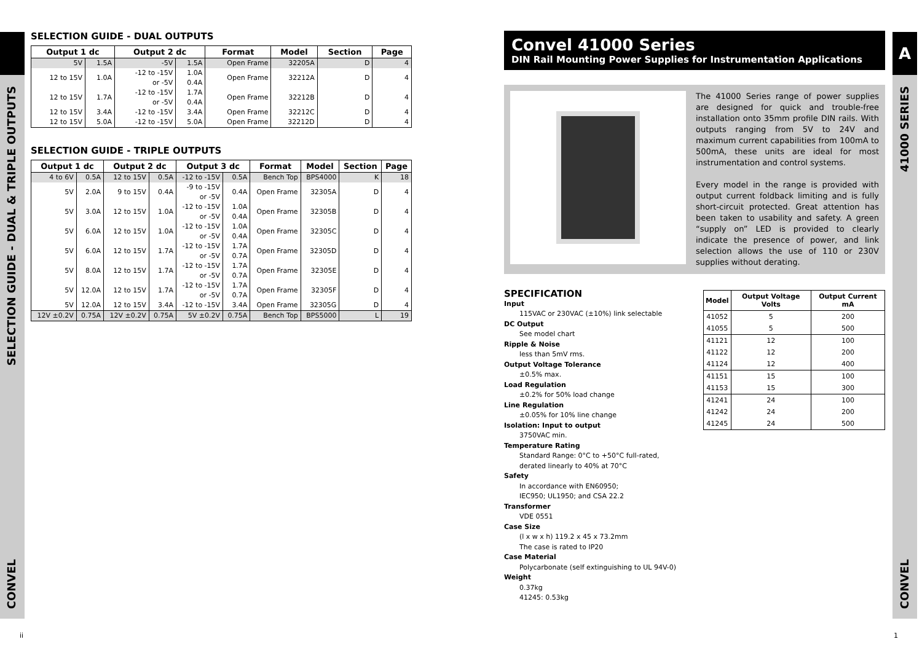SELECTION GUIDE - DUAL & TRIPLE OUTPUTS
CONVEL
A
41000 SERIES
CONVEL
SELECTION GUIDE - DUAL OUTPUTS
| Output 1 dc | | Output 2 dc | | Format | Model | Section | Page |
| --- | --- | --- | --- | --- | --- | --- | --- |
| 5V | 1.5A | -5V | 1.5A | Open Frame | 32205A | D | 4 |
| 12 to 15V | 1.0A | -12 to -15V or -5V | 1.0A 0.4A | Open Frame | 32212A | D | 4 |
| 12 to 15V | 1.7A | -12 to -15V or -5V | 1.7A 0.4A | Open Frame | 32212B | D | 4 |
| 12 to 15V | 3.4A | -12 to -15V | 3.4A | Open Frame | 32212C | D | 4 |
| 12 to 15V | 5.0A | -12 to -15V | 5.0A | Open Frame | 32212D | D | 4 |
SELECTION GUIDE - TRIPLE OUTPUTS
| Output 1 dc | | Output 2 dc | | Output 3 dc | | Format | Model | Section | Page |
| --- | --- | --- | --- | --- | --- | --- | --- | --- | --- |
| 4 to 6V | 0.5A | 12 to 15V | 0.5A | -12 to -15V | 0.5A | Bench Top | BPS4000 | K | 18 |
| 5V | 2.0A | 9 to 15V | 0.4A | -9 to -15V or -5V | 0.4A | Open Frame | 32305A | D | 4 |
| 5V | 3.0A | 12 to 15V | 1.0A | -12 to -15V or -5V | 1.0A 0.4A | Open Frame | 32305B | D | 4 |
| 5V | 6.0A | 12 to 15V | 1.0A | -12 to -15V or -5V | 1.0A 0.4A | Open Frame | 32305C | D | 4 |
| 5V | 6.0A | 12 to 15V | 1.7A | -12 to -15V or -5V | 1.7A 0.7A | Open Frame | 32305D | D | 4 |
| 5V | 8.0A | 12 to 15V | 1.7A | -12 to -15V or -5V | 1.7A 0.7A | Open Frame | 32305E | D | 4 |
| 5V | 12.0A | 12 to 15V | 1.7A | -12 to -15V or -5V | 1.7A 0.7A | Open Frame | 32305F | D | 4 |
| 5V | 12.0A | 12 to 15V | 3.4A | -12 to -15V | 3.4A | Open Frame | 32305G | D | 4 |
| 12V ±0.2V | 0.75A | 12V ±0.2V | 0.75A | 5V ±0.2V | 0.75A | Bench Top | BPS5000 | L | 19 |
Convel 41000 Series
DIN Rail Mounting Power Supplies for Instrumentation Applications
The 41000 Series range of power supplies are designed for quick and trouble-free installation onto 35mm profile DIN rails. With outputs ranging from 5V to 24V and maximum current capabilities from 100mA to 500mA, these units are ideal for most instrumentation and control systems.
Every model in the range is provided with output current foldback limiting and is fully short-circuit protected. Great attention has been taken to usability and safety. A green “supply on” LED is provided to clearly indicate the presence of power, and link selection allows the use of 110 or 230V supplies without derating.
SPECIFICATION
Input
115VAC or 230VAC (±10%) link selectable
DC Output
See model chart
Ripple & Noise
less than 5mV rms.
Output Voltage Tolerance
±0.5% max.
Load Regulation
±0.2% for 50% load change
Line Regulation
±0.05% for 10% line change
Isolation: Input to output
3750VAC min.
Temperature Rating
Standard Range: 0°C to +50°C full-rated,
derated linearly to 40% at 70°C
Safety
In accordance with EN60950;
IEC950; UL1950; and CSA 22.2
Transformer
VDE 0551
Case Size
(l x w x h) 119.2 x 45 x 73.2mm
The case is rated to IP20
Case Material
Polycarbonate (self extinguishing to UL 94V-0)
Weight
0.37kg
41245: 0.53kg
| Model | Output Voltage Volts | Output Current mA |
| --- | --- | --- |
| 41052 | 5 | 200 |
| 41055 | 5 | 500 |
| 41121 | 12 | 100 |
| 41122 | 12 | 200 |
| 41124 | 12 | 400 |
| 41151 | 15 | 100 |
| 41153 | 15 | 300 |
| 41241 | 24 | 100 |
| 41242 | 24 | 200 |
| 41245 | 24 | 500 |
ii 1